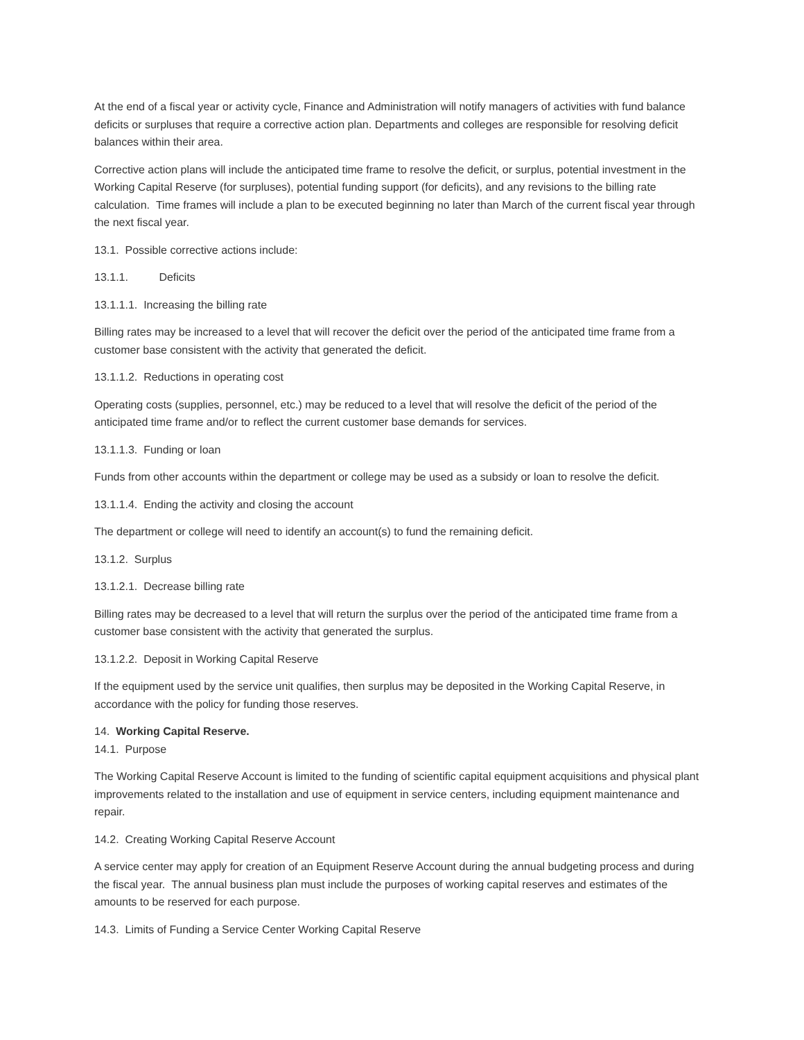At the end of a fiscal year or activity cycle, Finance and Administration will notify managers of activities with fund balance deficits or surpluses that require a corrective action plan. Departments and colleges are responsible for resolving deficit balances within their area.
Corrective action plans will include the anticipated time frame to resolve the deficit, or surplus, potential investment in the Working Capital Reserve (for surpluses), potential funding support (for deficits), and any revisions to the billing rate calculation. Time frames will include a plan to be executed beginning no later than March of the current fiscal year through the next fiscal year.
13.1. Possible corrective actions include:
13.1.1. Deficits
13.1.1.1. Increasing the billing rate
Billing rates may be increased to a level that will recover the deficit over the period of the anticipated time frame from a customer base consistent with the activity that generated the deficit.
13.1.1.2. Reductions in operating cost
Operating costs (supplies, personnel, etc.) may be reduced to a level that will resolve the deficit of the period of the anticipated time frame and/or to reflect the current customer base demands for services.
13.1.1.3. Funding or loan
Funds from other accounts within the department or college may be used as a subsidy or loan to resolve the deficit.
13.1.1.4. Ending the activity and closing the account
The department or college will need to identify an account(s) to fund the remaining deficit.
13.1.2. Surplus
13.1.2.1. Decrease billing rate
Billing rates may be decreased to a level that will return the surplus over the period of the anticipated time frame from a customer base consistent with the activity that generated the surplus.
13.1.2.2. Deposit in Working Capital Reserve
If the equipment used by the service unit qualifies, then surplus may be deposited in the Working Capital Reserve, in accordance with the policy for funding those reserves.
14. Working Capital Reserve.
14.1. Purpose
The Working Capital Reserve Account is limited to the funding of scientific capital equipment acquisitions and physical plant improvements related to the installation and use of equipment in service centers, including equipment maintenance and repair.
14.2. Creating Working Capital Reserve Account
A service center may apply for creation of an Equipment Reserve Account during the annual budgeting process and during the fiscal year. The annual business plan must include the purposes of working capital reserves and estimates of the amounts to be reserved for each purpose.
14.3. Limits of Funding a Service Center Working Capital Reserve